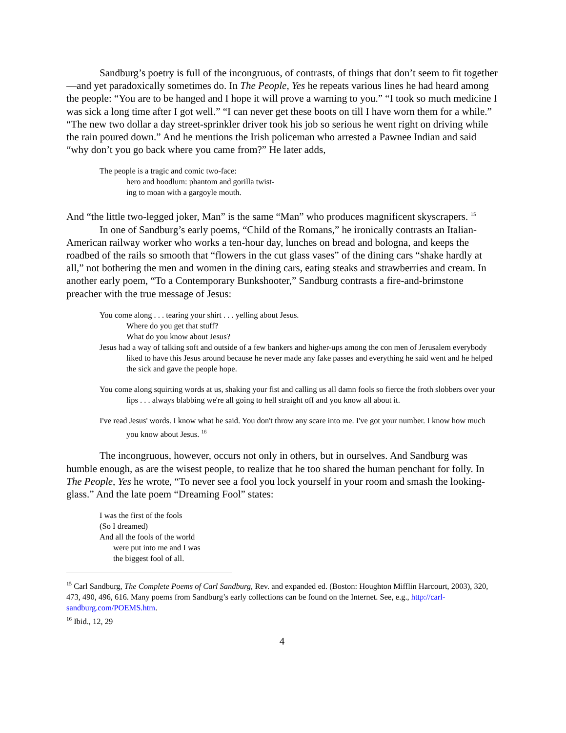Sandburg’s poetry is full of the incongruous, of contrasts, of things that don’t seem to fit together—and yet paradoxically sometimes do. In The People, Yes he repeats various lines he had heard among the people: “You are to be hanged and I hope it will prove a warning to you.” “I took so much medicine I was sick a long time after I got well.” “I can never get these boots on till I have worn them for a while.” “The new two dollar a day street-sprinkler driver took his job so serious he went right on driving while the rain poured down.” And he mentions the Irish policeman who arrested a Pawnee Indian and said “why don’t you go back where you came from?” He later adds,
The people is a tragic and comic two-face:
hero and hoodlum: phantom and gorilla twist-
ing to moan with a gargoyle mouth.
And “the little two-legged joker, Man” is the same “Man” who produces magnificent skyscrapers. <sup>15</sup>
In one of Sandburg’s early poems, “Child of the Romans,” he ironically contrasts an Italian-American railway worker who works a ten-hour day, lunches on bread and bologna, and keeps the roadbed of the rails so smooth that “flowers in the cut glass vases” of the dining cars “shake hardly at all,” not bothering the men and women in the dining cars, eating steaks and strawberries and cream. In another early poem, “To a Contemporary Bunkshooter,” Sandburg contrasts a fire-and-brimstone preacher with the true message of Jesus:
You come along . . . tearing your shirt . . . yelling about Jesus.
Where do you get that stuff?
What do you know about Jesus?
Jesus had a way of talking soft and outside of a few bankers and higher-ups among the con men of Jerusalem everybody liked to have this Jesus around because he never made any fake passes and everything he said went and he helped the sick and gave the people hope.
You come along squirting words at us, shaking your fist and calling us all damn fools so fierce the froth slobbers over your lips . . . always blabbing we're all going to hell straight off and you know all about it.
I've read Jesus' words. I know what he said. You don't throw any scare into me. I've got your number. I know how much you know about Jesus. <sup>16</sup>
The incongruous, however, occurs not only in others, but in ourselves. And Sandburg was humble enough, as are the wisest people, to realize that he too shared the human penchant for folly. In The People, Yes he wrote, “To never see a fool you lock yourself in your room and smash the looking-glass.” And the late poem “Dreaming Fool” states:
I was the first of the fools
(So I dreamed)
And all the fools of the world
were put into me and I was
the biggest fool of all.
<sup>15</sup> Carl Sandburg, The Complete Poems of Carl Sandburg, Rev. and expanded ed. (Boston: Houghton Mifflin Harcourt, 2003), 320, 473, 490, 496, 616. Many poems from Sandburg’s early collections can be found on the Internet. See, e.g., http://carl-sandburg.com/POEMS.htm.
<sup>16</sup> Ibid., 12, 29
4